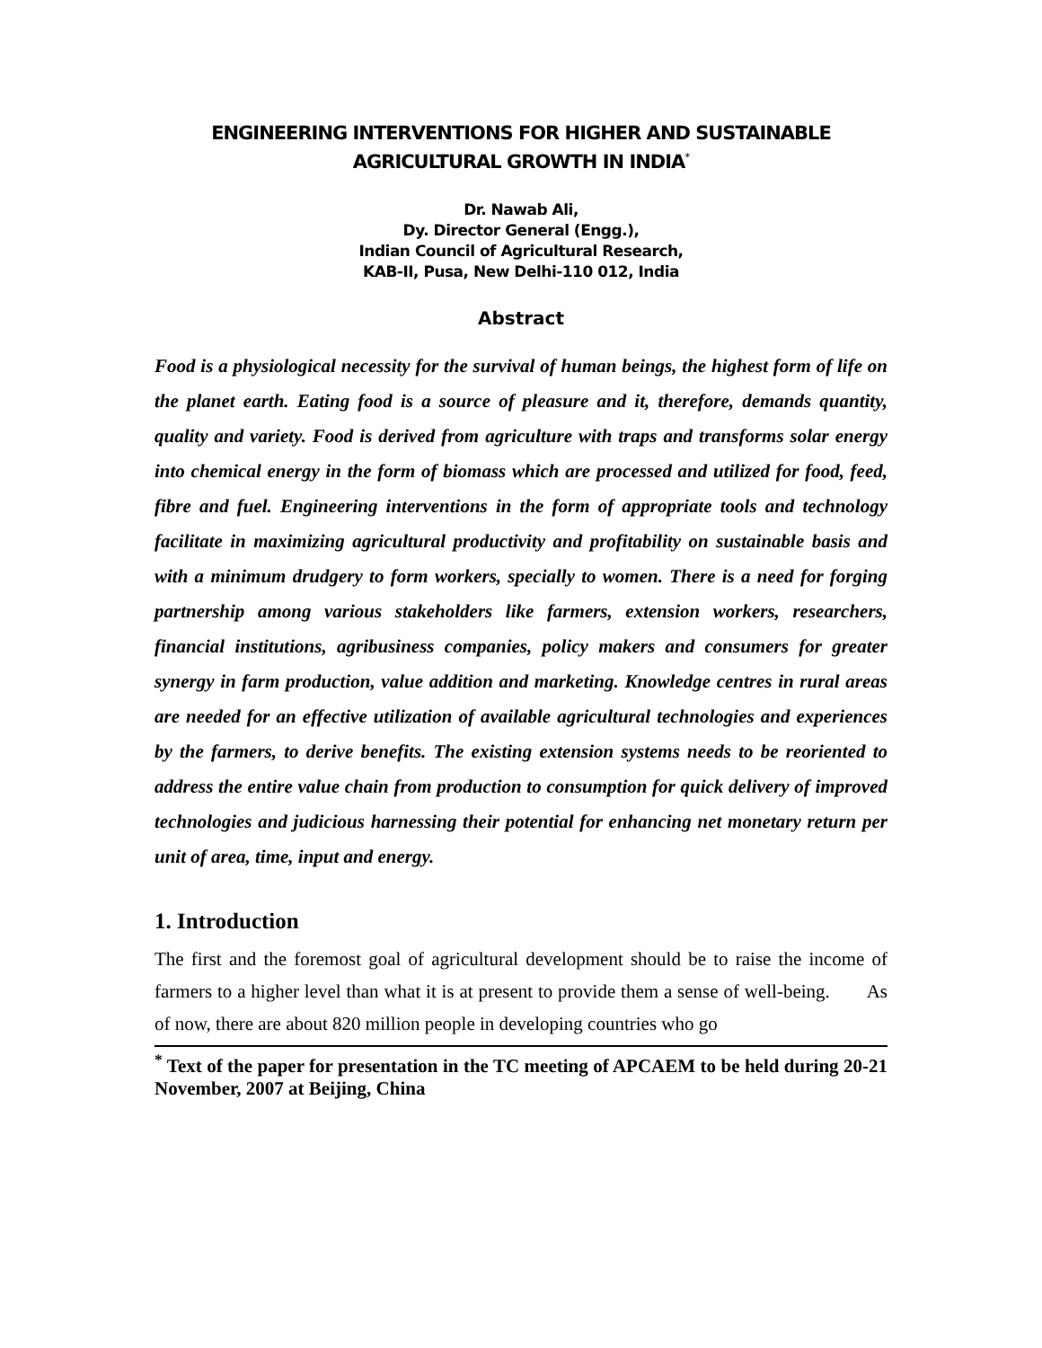ENGINEERING INTERVENTIONS FOR HIGHER AND SUSTAINABLE AGRICULTURAL GROWTH IN INDIA<sup>*</sup>
Dr. Nawab Ali,
Dy. Director General (Engg.),
Indian Council of Agricultural Research,
KAB-II, Pusa, New Delhi-110 012, India
Abstract
Food is a physiological necessity for the survival of human beings, the highest form of life on the planet earth. Eating food is a source of pleasure and it, therefore, demands quantity, quality and variety. Food is derived from agriculture with traps and transforms solar energy into chemical energy in the form of biomass which are processed and utilized for food, feed, fibre and fuel. Engineering interventions in the form of appropriate tools and technology facilitate in maximizing agricultural productivity and profitability on sustainable basis and with a minimum drudgery to form workers, specially to women. There is a need for forging partnership among various stakeholders like farmers, extension workers, researchers, financial institutions, agribusiness companies, policy makers and consumers for greater synergy in farm production, value addition and marketing. Knowledge centres in rural areas are needed for an effective utilization of available agricultural technologies and experiences by the farmers, to derive benefits. The existing extension systems needs to be reoriented to address the entire value chain from production to consumption for quick delivery of improved technologies and judicious harnessing their potential for enhancing net monetary return per unit of area, time, input and energy.
1. Introduction
The first and the foremost goal of agricultural development should be to raise the income of farmers to a higher level than what it is at present to provide them a sense of well-being. As of now, there are about 820 million people in developing countries who go
<sup>*</sup> Text of the paper for presentation in the TC meeting of APCAEM to be held during 20-21 November, 2007 at Beijing, China